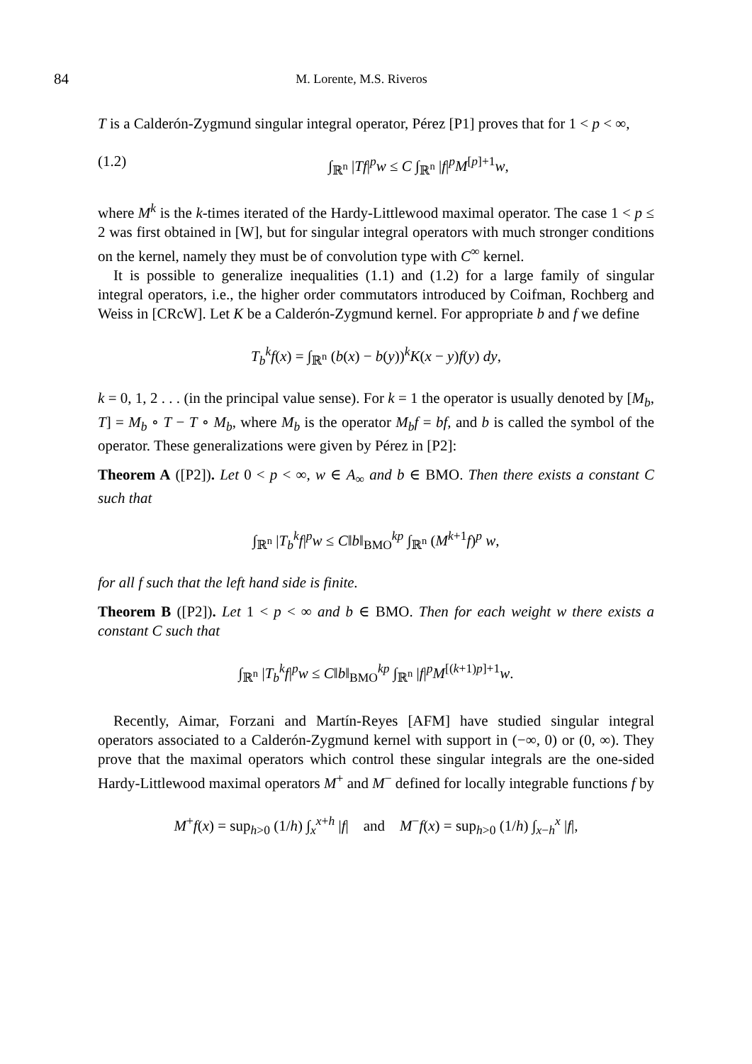84 M. Lorente, M.S. Riveros
T is a Calderón-Zygmund singular integral operator, Pérez [P1] proves that for 1 < p < ∞,
(1.2) ∫<sub>ℝ<sup>n</sup></sub> |Tf|<sup>p</sup>w ≤ C ∫<sub>ℝ<sup>n</sup></sub> |f|<sup>p</sup>M<sup>[p]+1</sup>w,
where M<sup>k</sup> is the k-times iterated of the Hardy-Littlewood maximal operator. The case 1 < p ≤ 2 was first obtained in [W], but for singular integral operators with much stronger conditions on the kernel, namely they must be of convolution type with C<sup>∞</sup> kernel.
It is possible to generalize inequalities (1.1) and (1.2) for a large family of singular integral operators, i.e., the higher order commutators introduced by Coifman, Rochberg and Weiss in [CRcW]. Let K be a Calderón-Zygmund kernel. For appropriate b and f we define
T<sub>b</sub><sup>k</sup>f(x) = ∫<sub>ℝ<sup>n</sup></sub> (b(x) − b(y))<sup>k</sup>K(x − y)f(y) dy,
k = 0, 1, 2 . . . (in the principal value sense). For k = 1 the operator is usually denoted by [M<sub>b</sub>, T] = M<sub>b</sub> ∘ T − T ∘ M<sub>b</sub>, where M<sub>b</sub> is the operator M<sub>b</sub>f = bf, and b is called the symbol of the operator. These generalizations were given by Pérez in [P2]:
Theorem A ([P2]). Let 0 < p < ∞, w ∈ A<sub>∞</sub> and b ∈ BMO. Then there exists a constant C such that
∫<sub>ℝ<sup>n</sup></sub> |T<sub>b</sub><sup>k</sup>f|<sup>p</sup>w ≤ C‖b‖<sub>BMO</sub><sup>kp</sup> ∫<sub>ℝ<sup>n</sup></sub> (M<sup>k+1</sup>f)<sup>p</sup> w,
for all f such that the left hand side is finite.
Theorem B ([P2]). Let 1 < p < ∞ and b ∈ BMO. Then for each weight w there exists a constant C such that
∫<sub>ℝ<sup>n</sup></sub> |T<sub>b</sub><sup>k</sup>f|<sup>p</sup>w ≤ C‖b‖<sub>BMO</sub><sup>kp</sup> ∫<sub>ℝ<sup>n</sup></sub> |f|<sup>p</sup>M<sup>[(k+1)p]+1</sup>w.
Recently, Aimar, Forzani and Martín-Reyes [AFM] have studied singular integral operators associated to a Calderón-Zygmund kernel with support in (−∞, 0) or (0, ∞). They prove that the maximal operators which control these singular integrals are the one-sided Hardy-Littlewood maximal operators M<sup>+</sup> and M<sup>−</sup> defined for locally integrable functions f by
M<sup>+</sup>f(x) = sup<sub>h>0</sub> (1/h) ∫<sub>x</sub><sup>x+h</sup> |f| and M<sup>−</sup>f(x) = sup<sub>h>0</sub> (1/h) ∫<sub>x−h</sub><sup>x</sup> |f|,